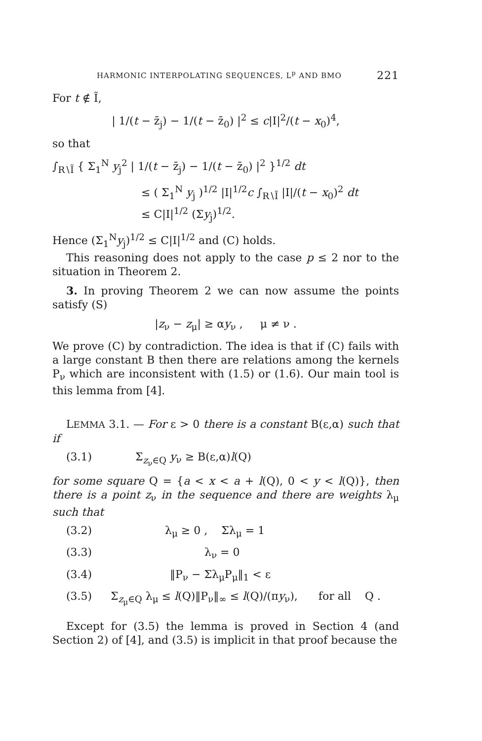HARMONIC INTERPOLATING SEQUENCES, L<sup>p</sup> AND BMO 221
For t ∉ Ĩ,
| 1/(t − z̄<sub>j</sub>) − 1/(t − z̄<sub>0</sub>) |<sup>2</sup> ≤ c|I|<sup>2</sup>/(t − x<sub>0</sub>)<sup>4</sup>,
so that
∫<sub>R∖Ĩ</sub> { Σ<sub>1</sub><sup>N</sup> y<sub>j</sub><sup>2</sup> | 1/(t − z̄<sub>j</sub>) − 1/(t − z̄<sub>0</sub>) |<sup>2</sup> }<sup>1/2</sup> dt
≤ ( Σ<sub>1</sub><sup>N</sup> y<sub>j</sub> )<sup>1/2</sup> |I|<sup>1/2</sup>c ∫<sub>R∖Ĩ</sub> |I|/(t − x<sub>0</sub>)<sup>2</sup> dt
≤ C|I|<sup>1/2</sup> (Σy<sub>j</sub>)<sup>1/2</sup>.
Hence (Σ<sub>1</sub><sup>N</sup>y<sub>j</sub>)<sup>1/2</sup> ≤ C|I|<sup>1/2</sup> and (C) holds.
This reasoning does not apply to the case p ≤ 2 nor to the situation in Theorem 2.
3. In proving Theorem 2 we can now assume the points satisfy (S)
|z<sub>ν</sub> − z<sub>μ</sub>| ≥ αy<sub>ν</sub> , μ ≠ ν .
We prove (C) by contradiction. The idea is that if (C) fails with a large constant B then there are relations among the kernels P<sub>ν</sub> which are inconsistent with (1.5) or (1.6). Our main tool is this lemma from [4].
LEMMA 3.1. — For ε > 0 there is a constant B(ε,α) such that if
(3.1) Σ<sub>z<sub>ν</sub>∈Q</sub> y<sub>ν</sub> ≥ B(ε,α)l(Q)
for some square Q = {a < x < a + l(Q), 0 < y < l(Q)}, then there is a point z<sub>ν</sub> in the sequence and there are weights λ<sub>μ</sub> such that
(3.2) λ<sub>μ</sub> ≥ 0 , Σλ<sub>μ</sub> = 1
(3.3) λ<sub>ν</sub> = 0
(3.4) ‖P<sub>ν</sub> − Σλ<sub>μ</sub>P<sub>μ</sub>‖<sub>1</sub> < ε
(3.5) Σ<sub>z<sub>μ</sub>∈Q</sub> λ<sub>μ</sub> ≤ l(Q)‖P<sub>ν</sub>‖<sub>∞</sub> ≤ l(Q)/(πy<sub>ν</sub>), for all Q .
Except for (3.5) the lemma is proved in Section 4 (and Section 2) of [4], and (3.5) is implicit in that proof because the